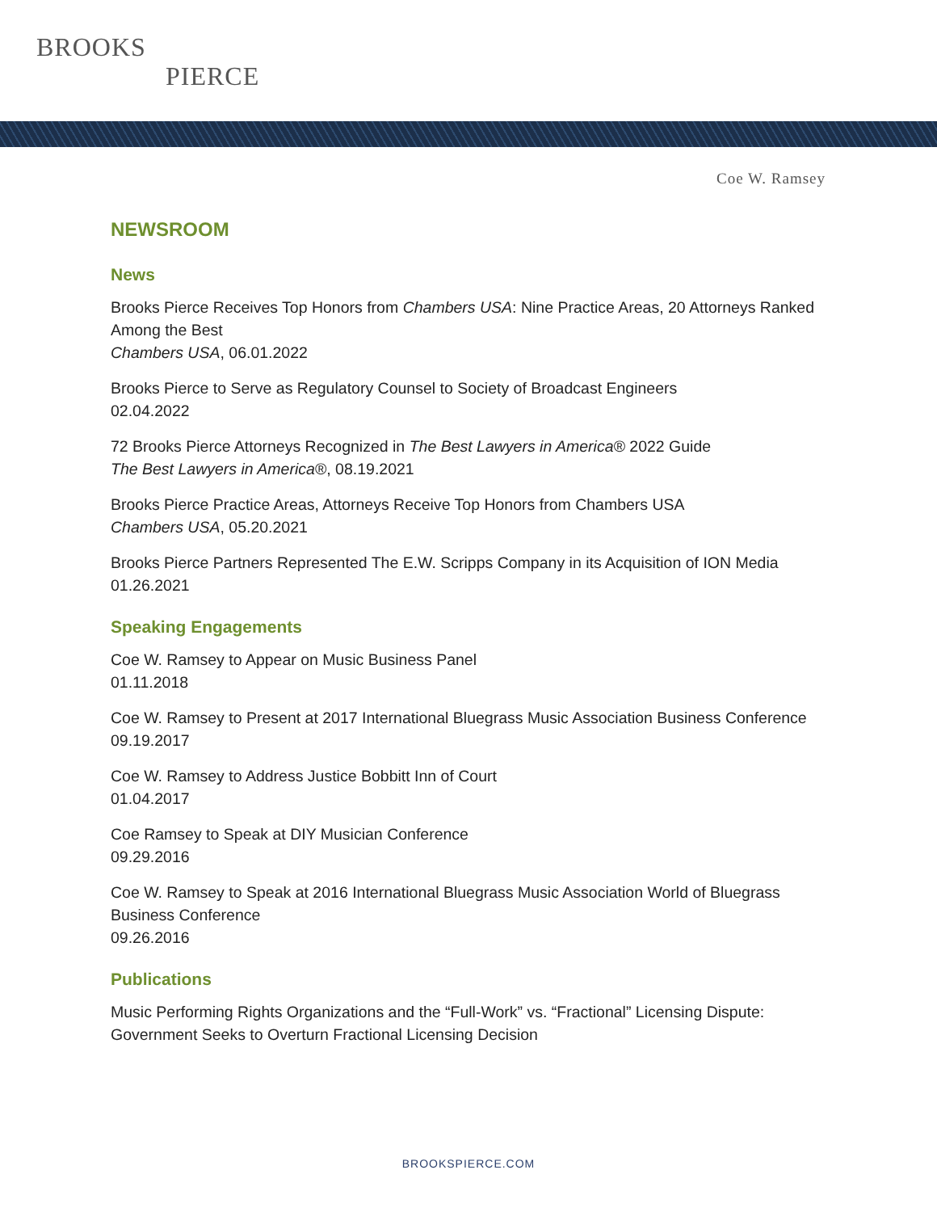BROOKS
PIERCE
Coe W. Ramsey
NEWSROOM
News
Brooks Pierce Receives Top Honors from Chambers USA: Nine Practice Areas, 20 Attorneys Ranked Among the Best
Chambers USA, 06.01.2022
Brooks Pierce to Serve as Regulatory Counsel to Society of Broadcast Engineers
02.04.2022
72 Brooks Pierce Attorneys Recognized in The Best Lawyers in America® 2022 Guide
The Best Lawyers in America®, 08.19.2021
Brooks Pierce Practice Areas, Attorneys Receive Top Honors from Chambers USA
Chambers USA, 05.20.2021
Brooks Pierce Partners Represented The E.W. Scripps Company in its Acquisition of ION Media
01.26.2021
Speaking Engagements
Coe W. Ramsey to Appear on Music Business Panel
01.11.2018
Coe W. Ramsey to Present at 2017 International Bluegrass Music Association Business Conference
09.19.2017
Coe W. Ramsey to Address Justice Bobbitt Inn of Court
01.04.2017
Coe Ramsey to Speak at DIY Musician Conference
09.29.2016
Coe W. Ramsey to Speak at 2016 International Bluegrass Music Association World of Bluegrass Business Conference
09.26.2016
Publications
Music Performing Rights Organizations and the “Full-Work” vs. “Fractional” Licensing Dispute: Government Seeks to Overturn Fractional Licensing Decision
BROOKSPIERCE.COM